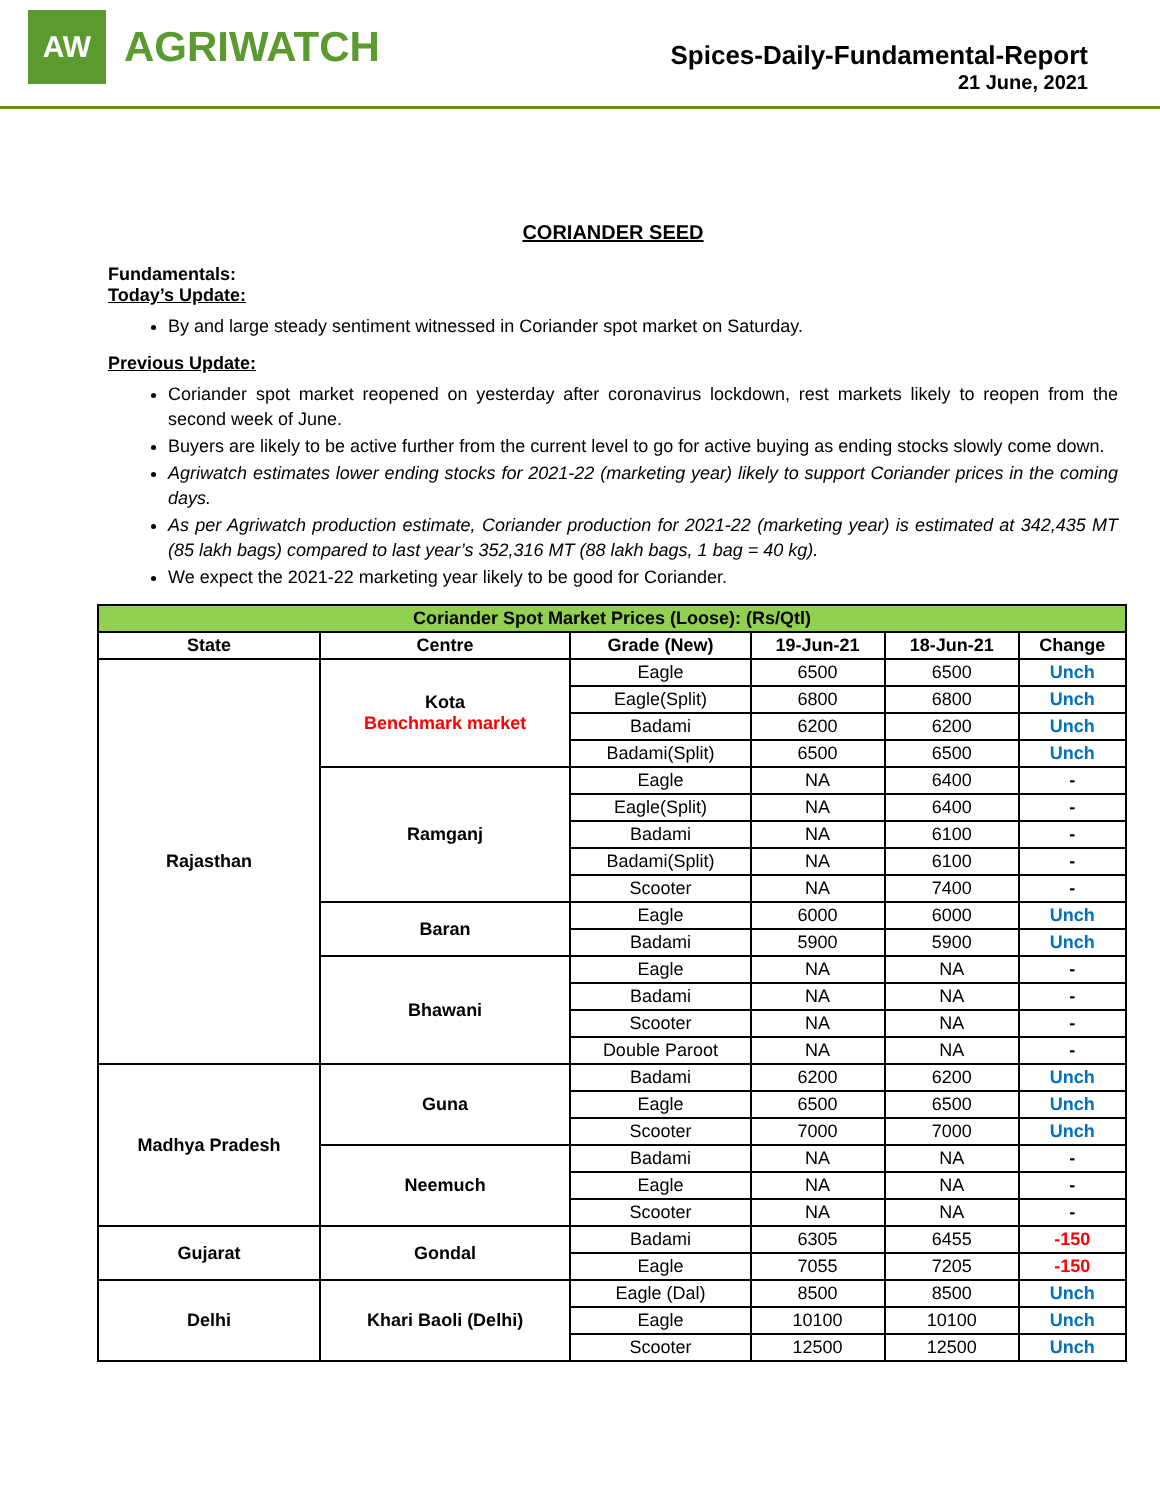AW
AGRIWATCH
Spices-Daily-Fundamental-Report
21 June, 2021
CORIANDER SEED
Fundamentals:
Today’s Update:
By and large steady sentiment witnessed in Coriander spot market on Saturday.
Previous Update:
Coriander spot market reopened on yesterday after coronavirus lockdown, rest markets likely to reopen from the second week of June.
Buyers are likely to be active further from the current level to go for active buying as ending stocks slowly come down.
Agriwatch estimates lower ending stocks for 2021-22 (marketing year) likely to support Coriander prices in the coming days.
As per Agriwatch production estimate, Coriander production for 2021-22 (marketing year) is estimated at 342,435 MT (85 lakh bags) compared to last year’s 352,316 MT (88 lakh bags, 1 bag = 40 kg).
We expect the 2021-22 marketing year likely to be good for Coriander.
| Coriander Spot Market Prices (Loose): (Rs/Qtl) | | | | | |
| State | Centre | Grade (New) | 19-Jun-21 | 18-Jun-21 | Change |
| Rajasthan | Kota Benchmark market | Eagle | 6500 | 6500 | Unch |
| | | Eagle(Split) | 6800 | 6800 | Unch |
| | | Badami | 6200 | 6200 | Unch |
| | | Badami(Split) | 6500 | 6500 | Unch |
| | Ramganj | Eagle | NA | 6400 | - |
| | | Eagle(Split) | NA | 6400 | - |
| | | Badami | NA | 6100 | - |
| | | Badami(Split) | NA | 6100 | - |
| | | Scooter | NA | 7400 | - |
| | Baran | Eagle | 6000 | 6000 | Unch |
| | | Badami | 5900 | 5900 | Unch |
| | Bhawani | Eagle | NA | NA | - |
| | | Badami | NA | NA | - |
| | | Scooter | NA | NA | - |
| | | Double Paroot | NA | NA | - |
| Madhya Pradesh | Guna | Badami | 6200 | 6200 | Unch |
| | | Eagle | 6500 | 6500 | Unch |
| | | Scooter | 7000 | 7000 | Unch |
| | Neemuch | Badami | NA | NA | - |
| | | Eagle | NA | NA | - |
| | | Scooter | NA | NA | - |
| Gujarat | Gondal | Badami | 6305 | 6455 | -150 |
| | | Eagle | 7055 | 7205 | -150 |
| Delhi | Khari Baoli (Delhi) | Eagle (Dal) | 8500 | 8500 | Unch |
| | | Eagle | 10100 | 10100 | Unch |
| | | Scooter | 12500 | 12500 | Unch |